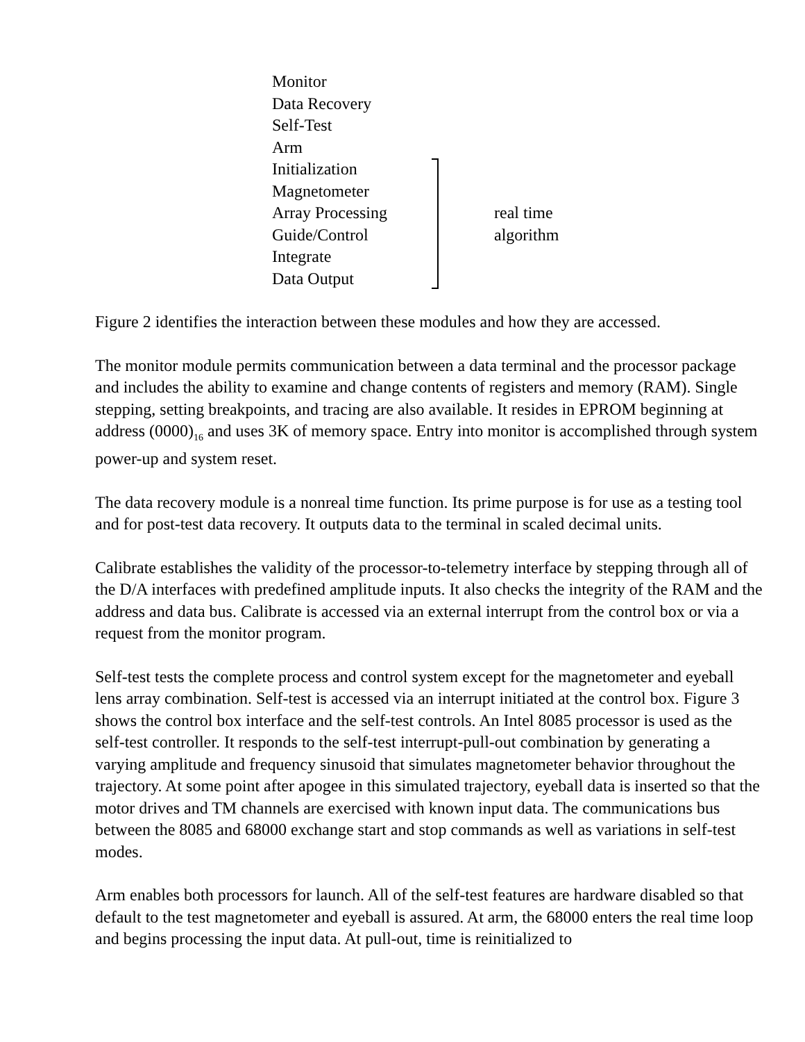Monitor
Data Recovery
Self-Test
Arm
Initialization
Magnetometer
Array Processing
Guide/Control
Integrate
Data Output
real time
algorithm
Figure 2 identifies the interaction between these modules and how they are accessed.
The monitor module permits communication between a data terminal and the processor package and includes the ability to examine and change contents of registers and memory (RAM). Single stepping, setting breakpoints, and tracing are also available. It resides in EPROM beginning at address (0000)<sub>16</sub> and uses 3K of memory space. Entry into monitor is accomplished through system power-up and system reset.
The data recovery module is a nonreal time function. Its prime purpose is for use as a testing tool and for post-test data recovery. It outputs data to the terminal in scaled decimal units.
Calibrate establishes the validity of the processor-to-telemetry interface by stepping through all of the D/A interfaces with predefined amplitude inputs. It also checks the integrity of the RAM and the address and data bus. Calibrate is accessed via an external interrupt from the control box or via a request from the monitor program.
Self-test tests the complete process and control system except for the magnetometer and eyeball lens array combination. Self-test is accessed via an interrupt initiated at the control box. Figure 3 shows the control box interface and the self-test controls. An Intel 8085 processor is used as the self-test controller. It responds to the self-test interrupt-pull-out combination by generating a varying amplitude and frequency sinusoid that simulates magnetometer behavior throughout the trajectory. At some point after apogee in this simulated trajectory, eyeball data is inserted so that the motor drives and TM channels are exercised with known input data. The communications bus between the 8085 and 68000 exchange start and stop commands as well as variations in self-test modes.
Arm enables both processors for launch. All of the self-test features are hardware disabled so that default to the test magnetometer and eyeball is assured. At arm, the 68000 enters the real time loop and begins processing the input data. At pull-out, time is reinitialized to